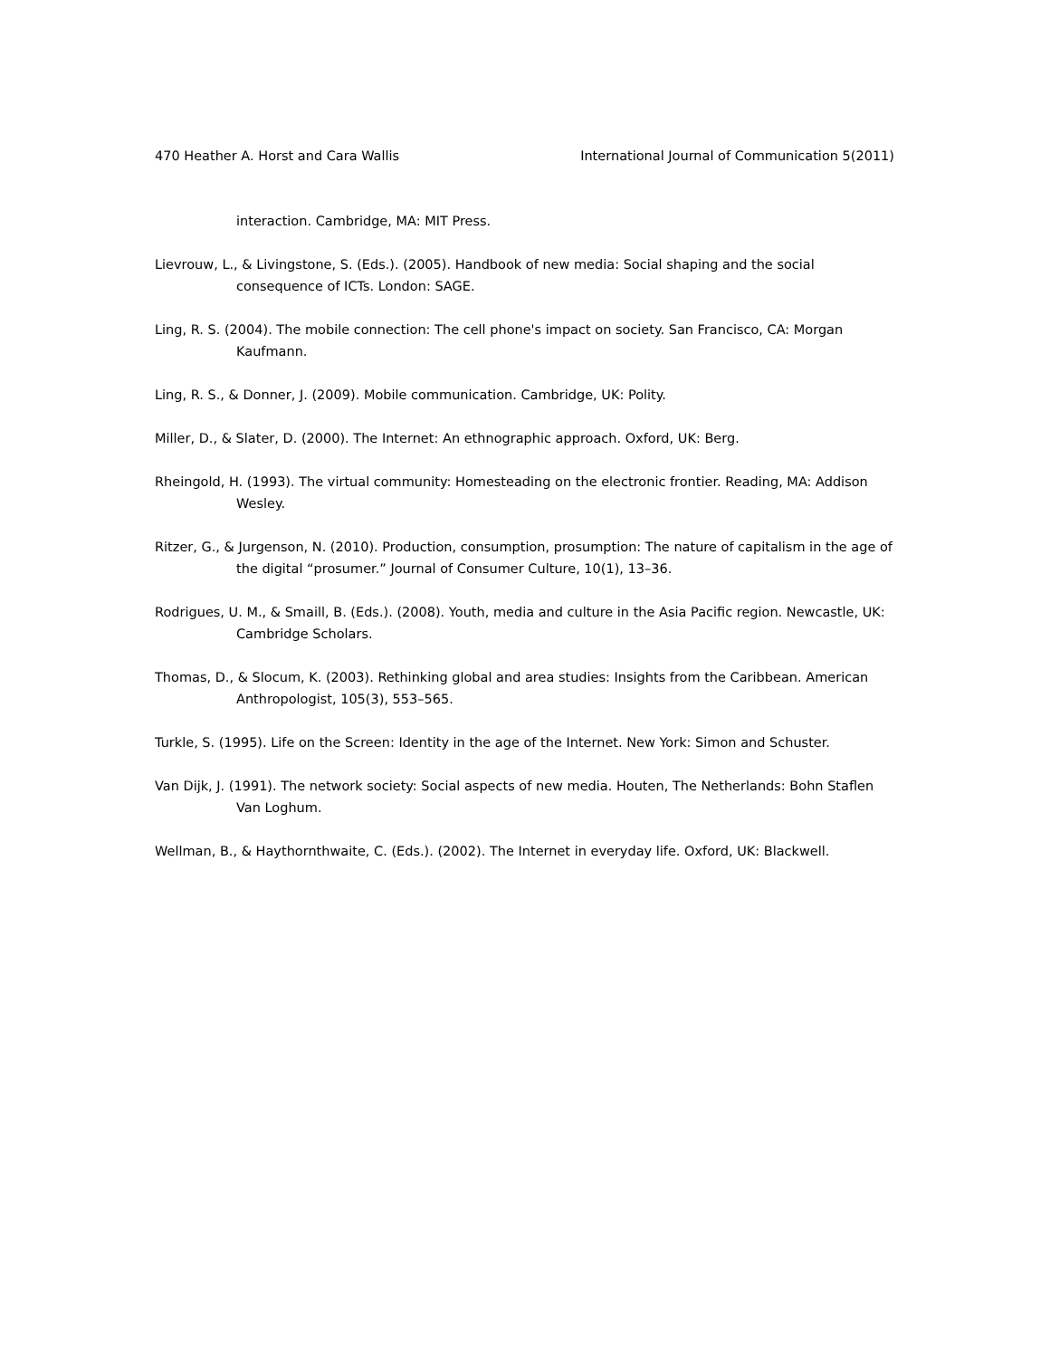470 Heather A. Horst and Cara Wallis International Journal of Communication 5(2011)
interaction. Cambridge, MA: MIT Press.
Lievrouw, L., & Livingstone, S. (Eds.). (2005). Handbook of new media: Social shaping and the social consequence of ICTs. London: SAGE.
Ling, R. S. (2004). The mobile connection: The cell phone's impact on society. San Francisco, CA: Morgan Kaufmann.
Ling, R. S., & Donner, J. (2009). Mobile communication. Cambridge, UK: Polity.
Miller, D., & Slater, D. (2000). The Internet: An ethnographic approach. Oxford, UK: Berg.
Rheingold, H. (1993). The virtual community: Homesteading on the electronic frontier. Reading, MA: Addison Wesley.
Ritzer, G., & Jurgenson, N. (2010). Production, consumption, prosumption: The nature of capitalism in the age of the digital “prosumer.” Journal of Consumer Culture, 10(1), 13–36.
Rodrigues, U. M., & Smaill, B. (Eds.). (2008). Youth, media and culture in the Asia Pacific region. Newcastle, UK: Cambridge Scholars.
Thomas, D., & Slocum, K. (2003). Rethinking global and area studies: Insights from the Caribbean. American Anthropologist, 105(3), 553–565.
Turkle, S. (1995). Life on the Screen: Identity in the age of the Internet. New York: Simon and Schuster.
Van Dijk, J. (1991). The network society: Social aspects of new media. Houten, The Netherlands: Bohn Staflen Van Loghum.
Wellman, B., & Haythornthwaite, C. (Eds.). (2002). The Internet in everyday life. Oxford, UK: Blackwell.